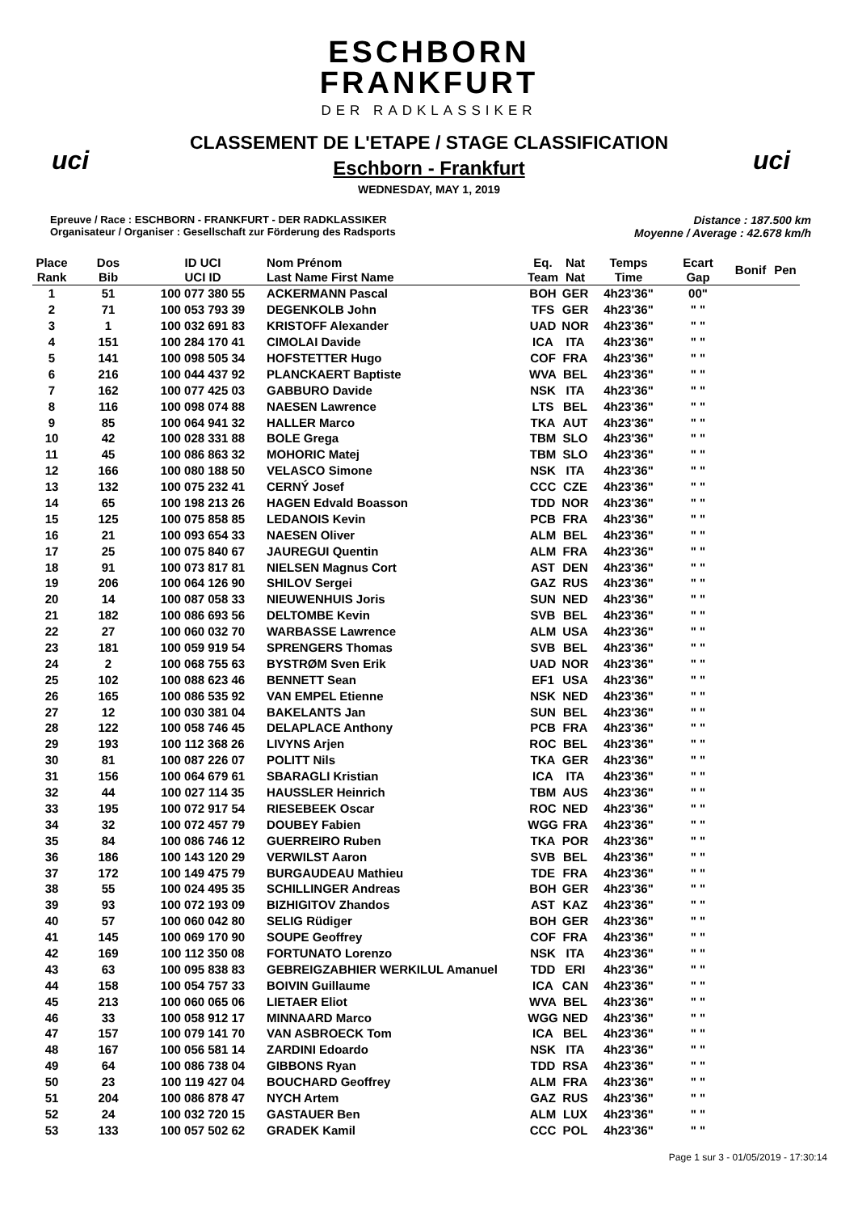uci uci
ESCHBORN
FRANKFURT
DER RADKLASSIKER
CLASSEMENT DE L'ETAPE / STAGE CLASSIFICATION
Eschborn - Frankfurt
WEDNESDAY, MAY 1, 2019
Epreuve / Race : ESCHBORN - FRANKFURT - DER RADKLASSIKER
Organisateur / Organiser : Gesellschaft zur Förderung des Radsports
Distance : 187.500 km
Moyenne / Average : 42.678 km/h
| Place Rank | Dos Bib | ID UCI UCI ID | Nom Prénom Last Name First Name | Eq. Team | Nat Nat | Temps Time | Ecart Gap | Bonif | Pen |
| --- | --- | --- | --- | --- | --- | --- | --- | --- | --- |
| 1 | 51 | 100 077 380 55 | ACKERMANN Pascal | BOH | GER | 4h23'36" | 00" | | |
| 2 | 71 | 100 053 793 39 | DEGENKOLB John | TFS | GER | 4h23'36" | " " | | |
| 3 | 1 | 100 032 691 83 | KRISTOFF Alexander | UAD | NOR | 4h23'36" | " " | | |
| 4 | 151 | 100 284 170 41 | CIMOLAI Davide | ICA | ITA | 4h23'36" | " " | | |
| 5 | 141 | 100 098 505 34 | HOFSTETTER Hugo | COF | FRA | 4h23'36" | " " | | |
| 6 | 216 | 100 044 437 92 | PLANCKAERT Baptiste | WVA | BEL | 4h23'36" | " " | | |
| 7 | 162 | 100 077 425 03 | GABBURO Davide | NSK | ITA | 4h23'36" | " " | | |
| 8 | 116 | 100 098 074 88 | NAESEN Lawrence | LTS | BEL | 4h23'36" | " " | | |
| 9 | 85 | 100 064 941 32 | HALLER Marco | TKA | AUT | 4h23'36" | " " | | |
| 10 | 42 | 100 028 331 88 | BOLE Grega | TBM | SLO | 4h23'36" | " " | | |
| 11 | 45 | 100 086 863 32 | MOHORIC Matej | TBM | SLO | 4h23'36" | " " | | |
| 12 | 166 | 100 080 188 50 | VELASCO Simone | NSK | ITA | 4h23'36" | " " | | |
| 13 | 132 | 100 075 232 41 | CERNÝ Josef | CCC | CZE | 4h23'36" | " " | | |
| 14 | 65 | 100 198 213 26 | HAGEN Edvald Boasson | TDD | NOR | 4h23'36" | " " | | |
| 15 | 125 | 100 075 858 85 | LEDANOIS Kevin | PCB | FRA | 4h23'36" | " " | | |
| 16 | 21 | 100 093 654 33 | NAESEN Oliver | ALM | BEL | 4h23'36" | " " | | |
| 17 | 25 | 100 075 840 67 | JAUREGUI Quentin | ALM | FRA | 4h23'36" | " " | | |
| 18 | 91 | 100 073 817 81 | NIELSEN Magnus Cort | AST | DEN | 4h23'36" | " " | | |
| 19 | 206 | 100 064 126 90 | SHILOV Sergei | GAZ | RUS | 4h23'36" | " " | | |
| 20 | 14 | 100 087 058 33 | NIEUWENHUIS Joris | SUN | NED | 4h23'36" | " " | | |
| 21 | 182 | 100 086 693 56 | DELTOMBE Kevin | SVB | BEL | 4h23'36" | " " | | |
| 22 | 27 | 100 060 032 70 | WARBASSE Lawrence | ALM | USA | 4h23'36" | " " | | |
| 23 | 181 | 100 059 919 54 | SPRENGERS Thomas | SVB | BEL | 4h23'36" | " " | | |
| 24 | 2 | 100 068 755 63 | BYSTRØM Sven Erik | UAD | NOR | 4h23'36" | " " | | |
| 25 | 102 | 100 088 623 46 | BENNETT Sean | EF1 | USA | 4h23'36" | " " | | |
| 26 | 165 | 100 086 535 92 | VAN EMPEL Etienne | NSK | NED | 4h23'36" | " " | | |
| 27 | 12 | 100 030 381 04 | BAKELANTS Jan | SUN | BEL | 4h23'36" | " " | | |
| 28 | 122 | 100 058 746 45 | DELAPLACE Anthony | PCB | FRA | 4h23'36" | " " | | |
| 29 | 193 | 100 112 368 26 | LIVYNS Arjen | ROC | BEL | 4h23'36" | " " | | |
| 30 | 81 | 100 087 226 07 | POLITT Nils | TKA | GER | 4h23'36" | " " | | |
| 31 | 156 | 100 064 679 61 | SBARAGLI Kristian | ICA | ITA | 4h23'36" | " " | | |
| 32 | 44 | 100 027 114 35 | HAUSSLER Heinrich | TBM | AUS | 4h23'36" | " " | | |
| 33 | 195 | 100 072 917 54 | RIESEBEEK Oscar | ROC | NED | 4h23'36" | " " | | |
| 34 | 32 | 100 072 457 79 | DOUBEY Fabien | WGG | FRA | 4h23'36" | " " | | |
| 35 | 84 | 100 086 746 12 | GUERREIRO Ruben | TKA | POR | 4h23'36" | " " | | |
| 36 | 186 | 100 143 120 29 | VERWILST Aaron | SVB | BEL | 4h23'36" | " " | | |
| 37 | 172 | 100 149 475 79 | BURGAUDEAU Mathieu | TDE | FRA | 4h23'36" | " " | | |
| 38 | 55 | 100 024 495 35 | SCHILLINGER Andreas | BOH | GER | 4h23'36" | " " | | |
| 39 | 93 | 100 072 193 09 | BIZHIGITOV Zhandos | AST | KAZ | 4h23'36" | " " | | |
| 40 | 57 | 100 060 042 80 | SELIG Rüdiger | BOH | GER | 4h23'36" | " " | | |
| 41 | 145 | 100 069 170 90 | SOUPE Geoffrey | COF | FRA | 4h23'36" | " " | | |
| 42 | 169 | 100 112 350 08 | FORTUNATO Lorenzo | NSK | ITA | 4h23'36" | " " | | |
| 43 | 63 | 100 095 838 83 | GEBREIGZABHIER WERKILUL Amanuel | TDD | ERI | 4h23'36" | " " | | |
| 44 | 158 | 100 054 757 33 | BOIVIN Guillaume | ICA | CAN | 4h23'36" | " " | | |
| 45 | 213 | 100 060 065 06 | LIETAER Eliot | WVA | BEL | 4h23'36" | " " | | |
| 46 | 33 | 100 058 912 17 | MINNAARD Marco | WGG | NED | 4h23'36" | " " | | |
| 47 | 157 | 100 079 141 70 | VAN ASBROECK Tom | ICA | BEL | 4h23'36" | " " | | |
| 48 | 167 | 100 056 581 14 | ZARDINI Edoardo | NSK | ITA | 4h23'36" | " " | | |
| 49 | 64 | 100 086 738 04 | GIBBONS Ryan | TDD | RSA | 4h23'36" | " " | | |
| 50 | 23 | 100 119 427 04 | BOUCHARD Geoffrey | ALM | FRA | 4h23'36" | " " | | |
| 51 | 204 | 100 086 878 47 | NYCH Artem | GAZ | RUS | 4h23'36" | " " | | |
| 52 | 24 | 100 032 720 15 | GASTAUER Ben | ALM | LUX | 4h23'36" | " " | | |
| 53 | 133 | 100 057 502 62 | GRADEK Kamil | CCC | POL | 4h23'36" | " " | | |
Page 1 sur 3 - 01/05/2019 - 17:30:14